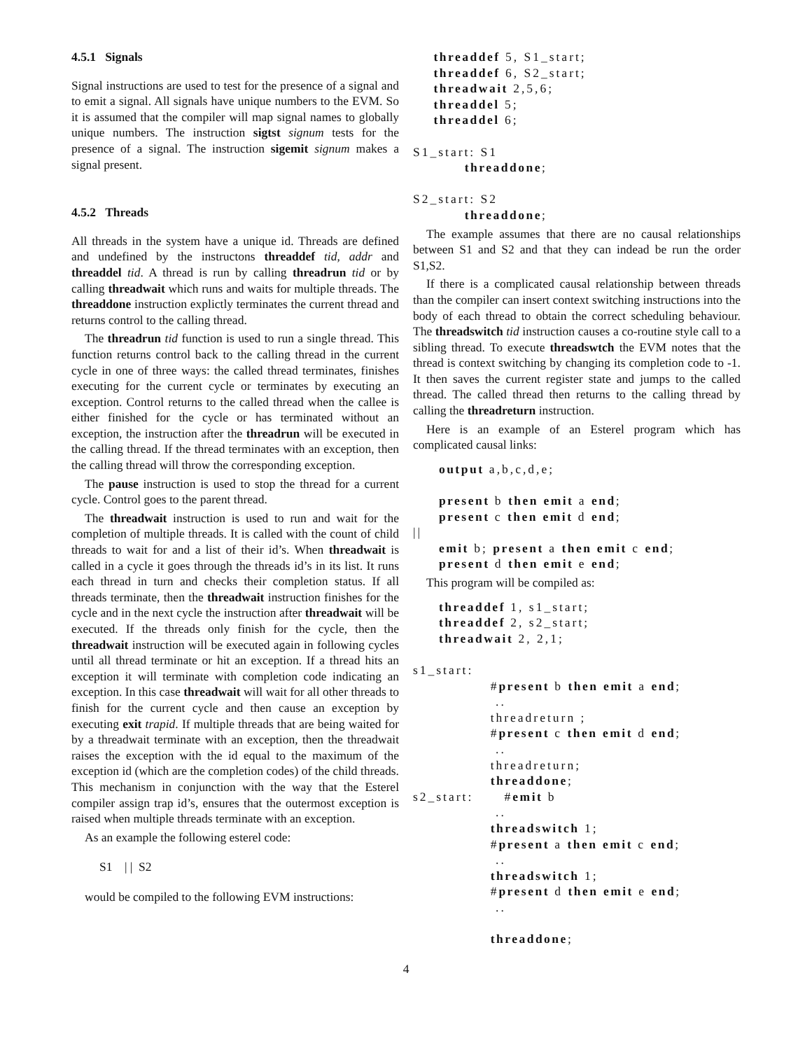4.5.1 Signals
Signal instructions are used to test for the presence of a signal and to emit a signal. All signals have unique numbers to the EVM. So it is assumed that the compiler will map signal names to globally unique numbers. The instruction sigtst signum tests for the presence of a signal. The instruction sigemit signum makes a signal present.
4.5.2 Threads
All threads in the system have a unique id. Threads are defined and undefined by the instructons threaddef tid, addr and threaddel tid. A thread is run by calling threadrun tid or by calling threadwait which runs and waits for multiple threads. The threaddone instruction explictly terminates the current thread and returns control to the calling thread.
The threadrun tid function is used to run a single thread. This function returns control back to the calling thread in the current cycle in one of three ways: the called thread terminates, finishes executing for the current cycle or terminates by executing an exception. Control returns to the called thread when the callee is either finished for the cycle or has terminated without an exception, the instruction after the threadrun will be executed in the calling thread. If the thread terminates with an exception, then the calling thread will throw the corresponding exception.
The pause instruction is used to stop the thread for a current cycle. Control goes to the parent thread.
The threadwait instruction is used to run and wait for the completion of multiple threads. It is called with the count of child threads to wait for and a list of their id’s. When threadwait is called in a cycle it goes through the threads id’s in its list. It runs each thread in turn and checks their completion status. If all threads terminate, then the threadwait instruction finishes for the cycle and in the next cycle the instruction after threadwait will be executed. If the threads only finish for the cycle, then the threadwait instruction will be executed again in following cycles until all thread terminate or hit an exception. If a thread hits an exception it will terminate with completion code indicating an exception. In this case threadwait will wait for all other threads to finish for the current cycle and then cause an exception by executing exit trapid. If multiple threads that are being waited for by a threadwait terminate with an exception, then the threadwait raises the exception with the id equal to the maximum of the exception id (which are the completion codes) of the child threads. This mechanism in conjunction with the way that the Esterel compiler assign trap id’s, ensures that the outermost exception is raised when multiple threads terminate with an exception.
As an example the following esterel code:
S1 | | S2
would be compiled to the following EVM instructions:
threaddef 5, S1_start; threaddef 6, S2_start; threadwait 2,5,6; threaddel 5; threaddel 6; S1_start: S1 threaddone; S2_start: S2 threaddone;
The example assumes that there are no causal relationships between S1 and S2 and that they can indead be run the order S1,S2.
If there is a complicated causal relationship between threads than the compiler can insert context switching instructions into the body of each thread to obtain the correct scheduling behaviour. The threadswitch tid instruction causes a co-routine style call to a sibling thread. To execute threadswtch the EVM notes that the thread is context switching by changing its completion code to -1. It then saves the current register state and jumps to the called thread. The called thread then returns to the calling thread by calling the threadreturn instruction.
Here is an example of an Esterel program which has complicated causal links:
output a,b,c,d,e; present b then emit a end; present c then emit d end; || emit b; present a then emit c end; present d then emit e end;
This program will be compiled as:
threaddef 1, s1_start; threaddef 2, s2_start; threadwait 2, 2,1; s1_start: #present b then emit a end; .. threadreturn ; #present c then emit d end; .. threadreturn; threaddone; s2_start: #emit b .. threadswitch 1; #present a then emit c end; .. threadswitch 1; #present d then emit e end; .. threaddone;
4